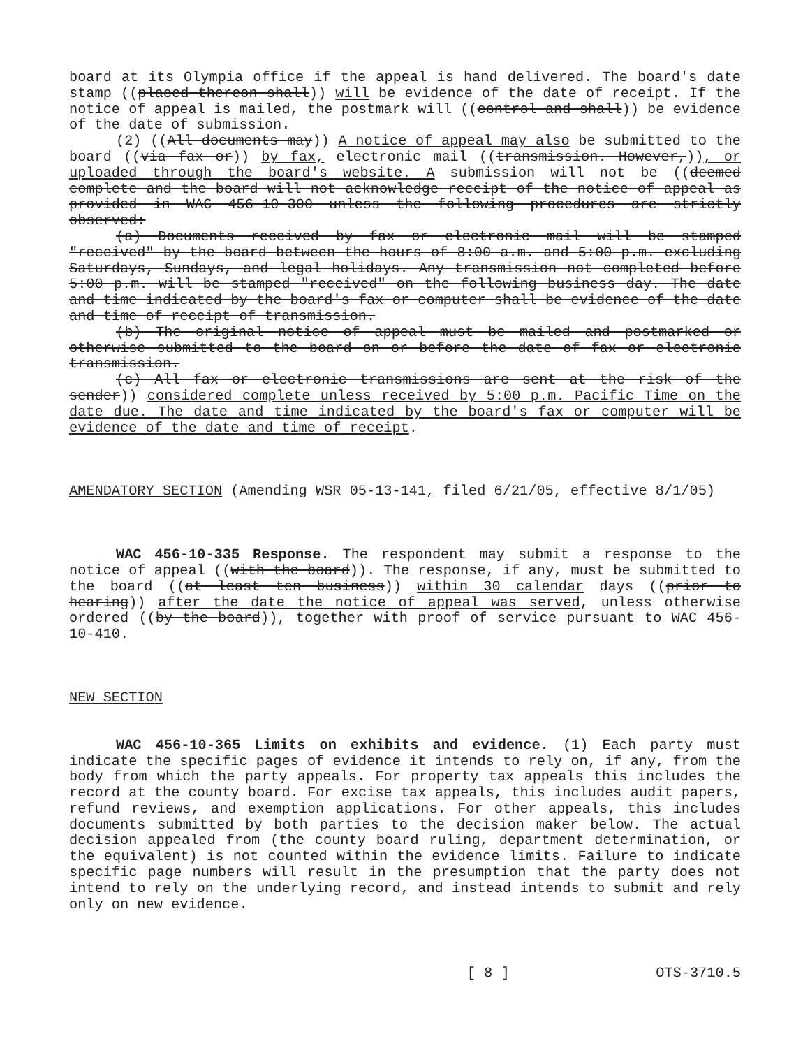board at its Olympia office if the appeal is hand delivered. The board's date stamp ((placed thereon shall)) will be evidence of the date of receipt. If the notice of appeal is mailed, the postmark will ((control and shall)) be evidence of the date of submission.
(2) ((All documents may)) A notice of appeal may also be submitted to the board ((via fax or)) by fax, electronic mail ((transmission. However,)), or uploaded through the board's website. A submission will not be ((deemed complete and the board will not acknowledge receipt of the notice of appeal as provided in WAC 456-10-300 unless the following procedures are strictly observed:
(a) Documents received by fax or electronic mail will be stamped "received" by the board between the hours of 8:00 a.m. and 5:00 p.m. excluding Saturdays, Sundays, and legal holidays. Any transmission not completed before 5:00 p.m. will be stamped "received" on the following business day. The date and time indicated by the board's fax or computer shall be evidence of the date and time of receipt of transmission.
(b) The original notice of appeal must be mailed and postmarked or otherwise submitted to the board on or before the date of fax or electronic transmission.
(c) All fax or electronic transmissions are sent at the risk of the sender)) considered complete unless received by 5:00 p.m. Pacific Time on the date due. The date and time indicated by the board's fax or computer will be evidence of the date and time of receipt.
AMENDATORY SECTION (Amending WSR 05-13-141, filed 6/21/05, effective 8/1/05)
WAC 456-10-335 Response. The respondent may submit a response to the notice of appeal ((with the board)). The response, if any, must be submitted to the board ((at least ten business)) within 30 calendar days ((prior to hearing)) after the date the notice of appeal was served, unless otherwise ordered ((by the board)), together with proof of service pursuant to WAC 456-10-410.
NEW SECTION
WAC 456-10-365 Limits on exhibits and evidence. (1) Each party must indicate the specific pages of evidence it intends to rely on, if any, from the body from which the party appeals. For property tax appeals this includes the record at the county board. For excise tax appeals, this includes audit papers, refund reviews, and exemption applications. For other appeals, this includes documents submitted by both parties to the decision maker below. The actual decision appealed from (the county board ruling, department determination, or the equivalent) is not counted within the evidence limits. Failure to indicate specific page numbers will result in the presumption that the party does not intend to rely on the underlying record, and instead intends to submit and rely only on new evidence.
[ 8 ] OTS-3710.5